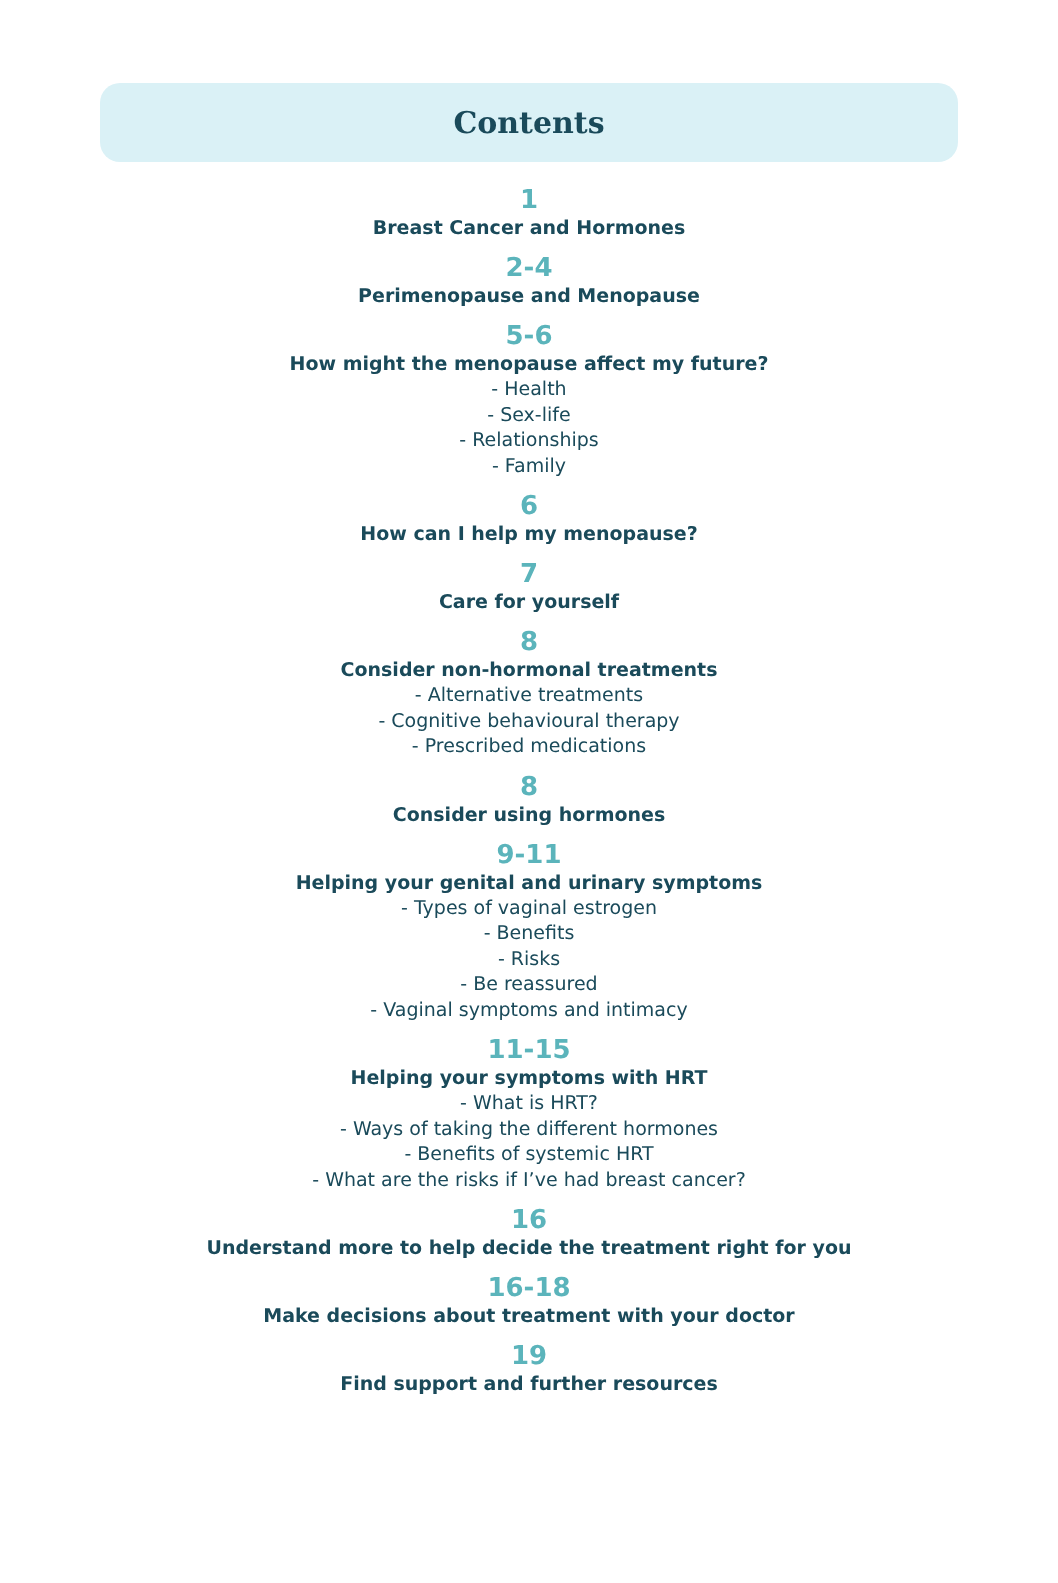Contents
1
Breast Cancer and Hormones
2-4
Perimenopause and Menopause
5-6
How might the menopause affect my future?
- Health
- Sex-life
- Relationships
- Family
6
How can I help my menopause?
7
Care for yourself
8
Consider non-hormonal treatments
- Alternative treatments
- Cognitive behavioural therapy
- Prescribed medications
8
Consider using hormones
9-11
Helping your genital and urinary symptoms
- Types of vaginal estrogen
- Benefits
- Risks
- Be reassured
- Vaginal symptoms and intimacy
11-15
Helping your symptoms with HRT
- What is HRT?
- Ways of taking the different hormones
- Benefits of systemic HRT
- What are the risks if I’ve had breast cancer?
16
Understand more to help decide the treatment right for you
16-18
Make decisions about treatment with your doctor
19
Find support and further resources